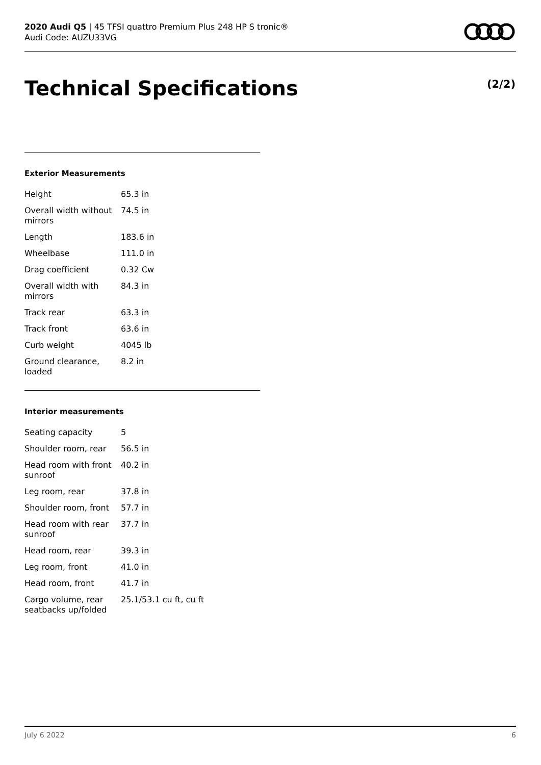2020 Audi Q5 | 45 TFSI quattro Premium Plus 248 HP S tronic®
Audi Code: AUZU33VG
Technical Specifications (2/2)
Exterior Measurements
| Height | 65.3 in |
| Overall width without mirrors | 74.5 in |
| Length | 183.6 in |
| Wheelbase | 111.0 in |
| Drag coefficient | 0.32 Cw |
| Overall width with mirrors | 84.3 in |
| Track rear | 63.3 in |
| Track front | 63.6 in |
| Curb weight | 4045 lb |
| Ground clearance, loaded | 8.2 in |
Interior measurements
| Seating capacity | 5 |
| Shoulder room, rear | 56.5 in |
| Head room with front sunroof | 40.2 in |
| Leg room, rear | 37.8 in |
| Shoulder room, front | 57.7 in |
| Head room with rear sunroof | 37.7 in |
| Head room, rear | 39.3 in |
| Leg room, front | 41.0 in |
| Head room, front | 41.7 in |
| Cargo volume, rear seatbacks up/folded | 25.1/53.1 cu ft, cu ft |
July 6 2022 6